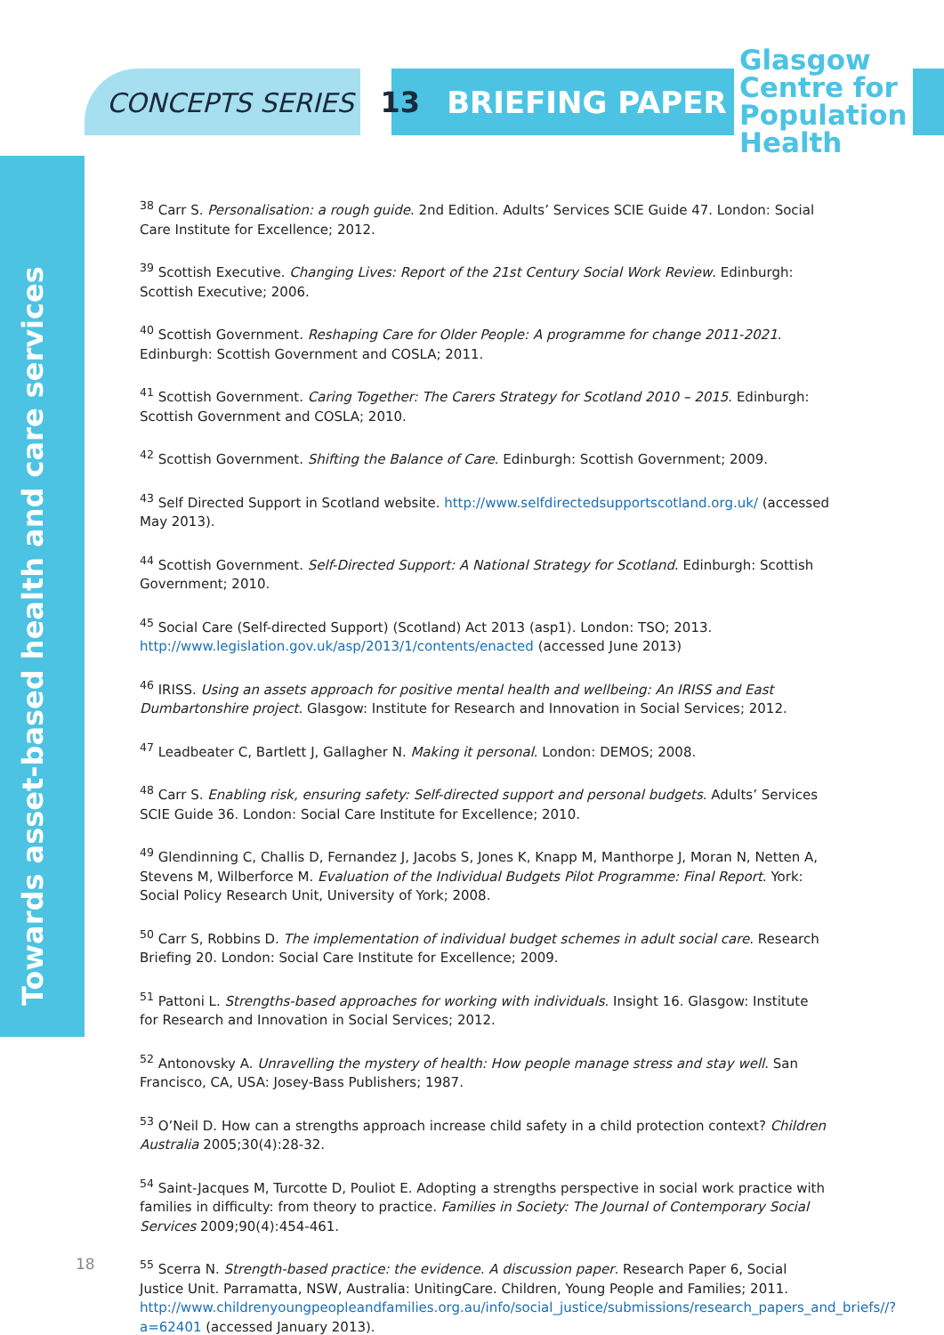CONCEPTS SERIES 13 BRIEFING PAPER
Glasgow
Centre for
Population
Health
Towards asset-based health and care services
<sup>38</sup> Carr S. Personalisation: a rough guide. 2nd Edition. Adults’ Services SCIE Guide 47. London: Social Care Institute for Excellence; 2012.
<sup>39</sup> Scottish Executive. Changing Lives: Report of the 21st Century Social Work Review. Edinburgh: Scottish Executive; 2006.
<sup>40</sup> Scottish Government. Reshaping Care for Older People: A programme for change 2011-2021. Edinburgh: Scottish Government and COSLA; 2011.
<sup>41</sup> Scottish Government. Caring Together: The Carers Strategy for Scotland 2010 – 2015. Edinburgh: Scottish Government and COSLA; 2010.
<sup>42</sup> Scottish Government. Shifting the Balance of Care. Edinburgh: Scottish Government; 2009.
<sup>43</sup> Self Directed Support in Scotland website. http://www.selfdirectedsupportscotland.org.uk/ (accessed May 2013).
<sup>44</sup> Scottish Government. Self-Directed Support: A National Strategy for Scotland. Edinburgh: Scottish Government; 2010.
<sup>45</sup> Social Care (Self-directed Support) (Scotland) Act 2013 (asp1). London: TSO; 2013. http://www.legislation.gov.uk/asp/2013/1/contents/enacted (accessed June 2013)
<sup>46</sup> IRISS. Using an assets approach for positive mental health and wellbeing: An IRISS and East Dumbartonshire project. Glasgow: Institute for Research and Innovation in Social Services; 2012.
<sup>47</sup> Leadbeater C, Bartlett J, Gallagher N. Making it personal. London: DEMOS; 2008.
<sup>48</sup> Carr S. Enabling risk, ensuring safety: Self-directed support and personal budgets. Adults’ Services SCIE Guide 36. London: Social Care Institute for Excellence; 2010.
<sup>49</sup> Glendinning C, Challis D, Fernandez J, Jacobs S, Jones K, Knapp M, Manthorpe J, Moran N, Netten A, Stevens M, Wilberforce M. Evaluation of the Individual Budgets Pilot Programme: Final Report. York: Social Policy Research Unit, University of York; 2008.
<sup>50</sup> Carr S, Robbins D. The implementation of individual budget schemes in adult social care. Research Briefing 20. London: Social Care Institute for Excellence; 2009.
<sup>51</sup> Pattoni L. Strengths-based approaches for working with individuals. Insight 16. Glasgow: Institute for Research and Innovation in Social Services; 2012.
<sup>52</sup> Antonovsky A. Unravelling the mystery of health: How people manage stress and stay well. San Francisco, CA, USA: Josey-Bass Publishers; 1987.
<sup>53</sup> O’Neil D. How can a strengths approach increase child safety in a child protection context? Children Australia 2005;30(4):28-32.
<sup>54</sup> Saint-Jacques M, Turcotte D, Pouliot E. Adopting a strengths perspective in social work practice with families in difficulty: from theory to practice. Families in Society: The Journal of Contemporary Social Services 2009;90(4):454-461.
<sup>55</sup> Scerra N. Strength-based practice: the evidence. A discussion paper. Research Paper 6, Social Justice Unit. Parramatta, NSW, Australia: UnitingCare. Children, Young People and Families; 2011. http://www.childrenyoungpeopleandfamilies.org.au/info/social_justice/submissions/research_papers_and_briefs//?a=62401 (accessed January 2013).
18